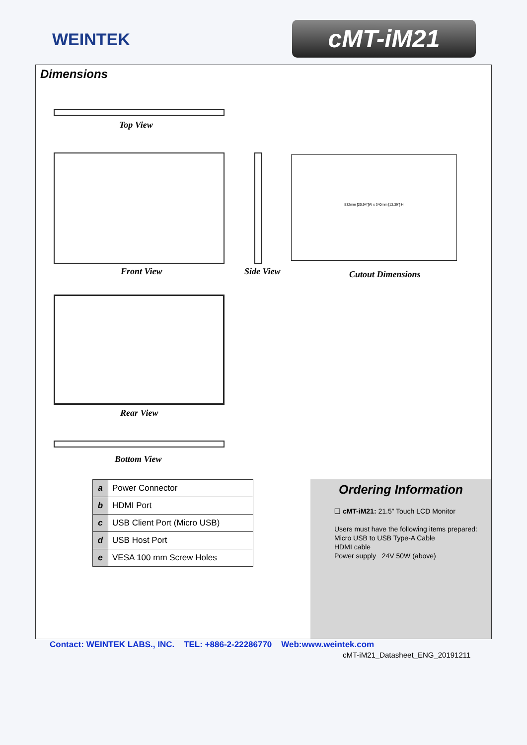WEINTEK cMT-iM21
Dimensions
Top View
Front View Side View
532mm [20.94"]W x 340mm [13.39"] H
Cutout Dimensions
Rear View
Bottom View
| a | Power Connector |
| b | HDMI Port |
| c | USB Client Port (Micro USB) |
| d | USB Host Port |
| e | VESA 100 mm Screw Holes |
Ordering Information
❑ cMT-iM21: 21.5” Touch LCD Monitor
Users must have the following items prepared:
Micro USB to USB Type-A Cable
HDMI cable
Power supply 24V 50W (above)
Contact: WEINTEK LABS., INC. TEL: +886-2-22286770 Web:www.weintek.com
cMT-iM21_Datasheet_ENG_20191211